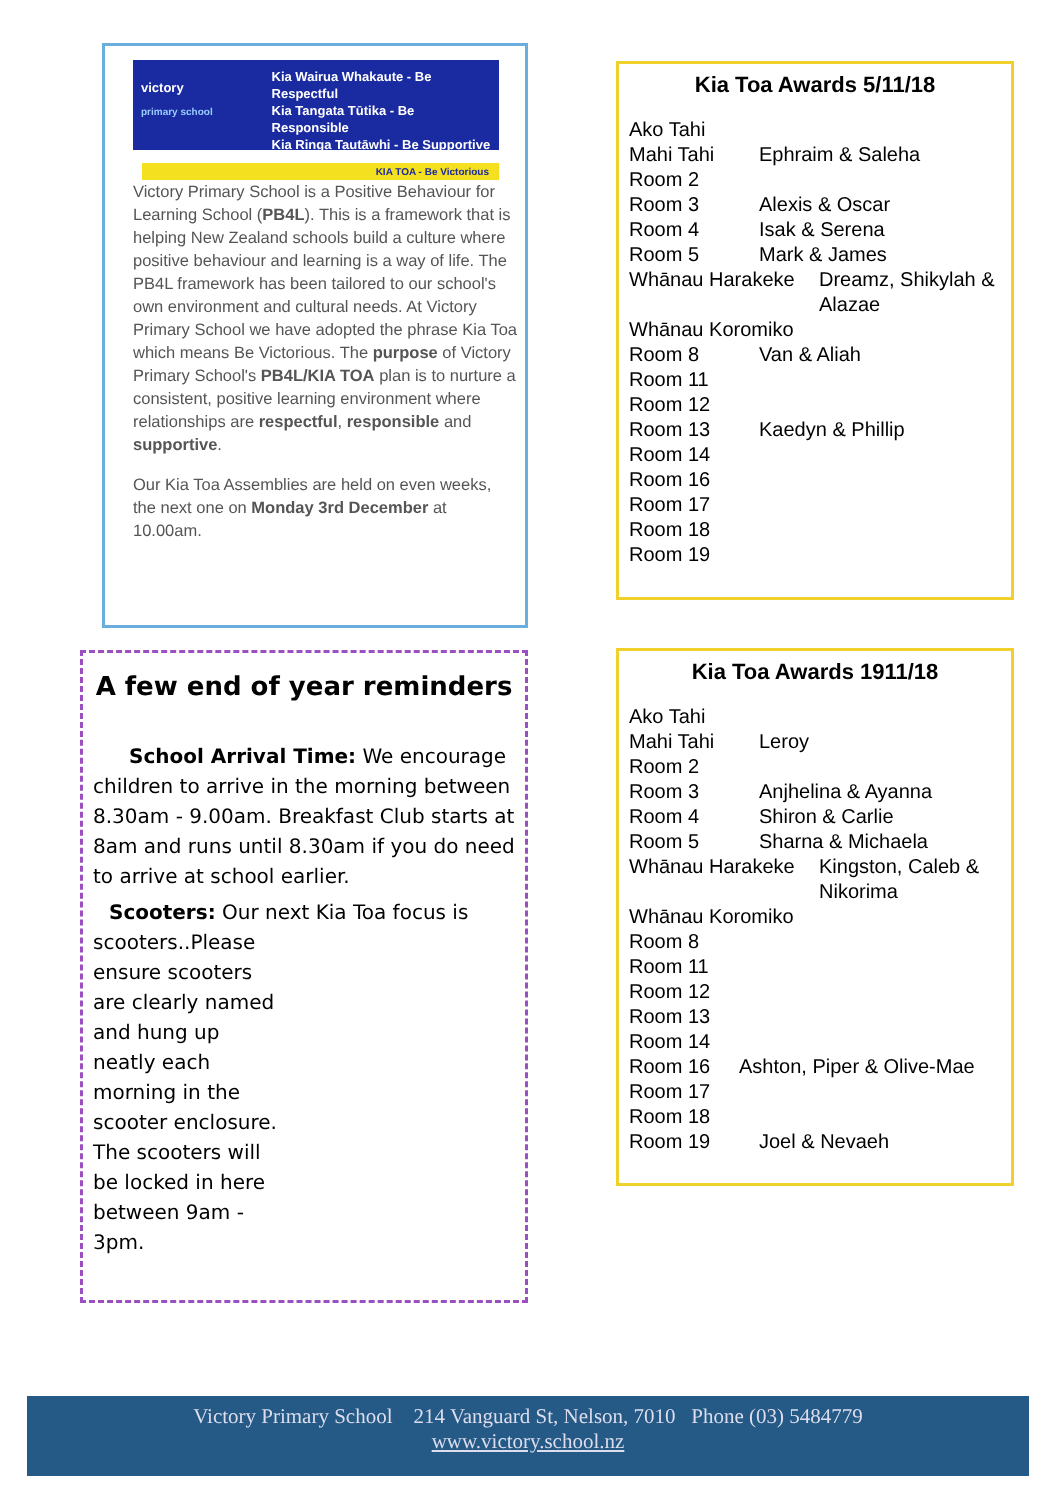victory
primary school
Kia Wairua Whakaute - Be Respectful
Kia Tangata Tūtika - Be Responsible
Kia Ringa Tautāwhi - Be Supportive
KIA TOA - Be Victorious
Victory Primary School is a Positive Behaviour for Learning School (PB4L). This is a framework that is helping New Zealand schools build a culture where positive behaviour and learning is a way of life. The PB4L framework has been tailored to our school's own environment and cultural needs. At Victory Primary School we have adopted the phrase Kia Toa which means Be Victorious. The purpose of Victory Primary School's PB4L/KIA TOA plan is to nurture a consistent, positive learning environment where relationships are respectful, responsible and supportive.
Our Kia Toa Assemblies are held on even weeks, the next one on Monday 3rd December at 10.00am.
Kia Toa Awards 5/11/18
Ako Tahi
Mahi Tahi Ephraim & Saleha
Room 2
Room 3 Alexis & Oscar
Room 4 Isak & Serena
Room 5 Mark & James
Whānau Harakeke Dreamz, Shikylah & Alazae
Whānau Koromiko
Room 8 Van & Aliah
Room 11
Room 12
Room 13 Kaedyn & Phillip
Room 14
Room 16
Room 17
Room 18
Room 19
A few end of year reminders
School Arrival Time: We encourage children to arrive in the morning between 8.30am - 9.00am. Breakfast Club starts at 8am and runs until 8.30am if you do need to arrive at school earlier.
Scooters: Our next Kia Toa focus is
scooters..Please ensure scooters are clearly named and hung up neatly each morning in the scooter enclosure. The scooters will be locked in here between 9am - 3pm.
Kia Toa Awards 1911/18
Ako Tahi
Mahi Tahi Leroy
Room 2
Room 3 Anjhelina & Ayanna
Room 4 Shiron & Carlie
Room 5 Sharna & Michaela
Whānau Harakeke Kingston, Caleb & Nikorima
Whānau Koromiko
Room 8
Room 11
Room 12
Room 13
Room 14
Room 16 Ashton, Piper & Olive-Mae
Room 17
Room 18
Room 19 Joel & Nevaeh
Victory Primary School 214 Vanguard St, Nelson, 7010 Phone (03) 5484779
www.victory.school.nz